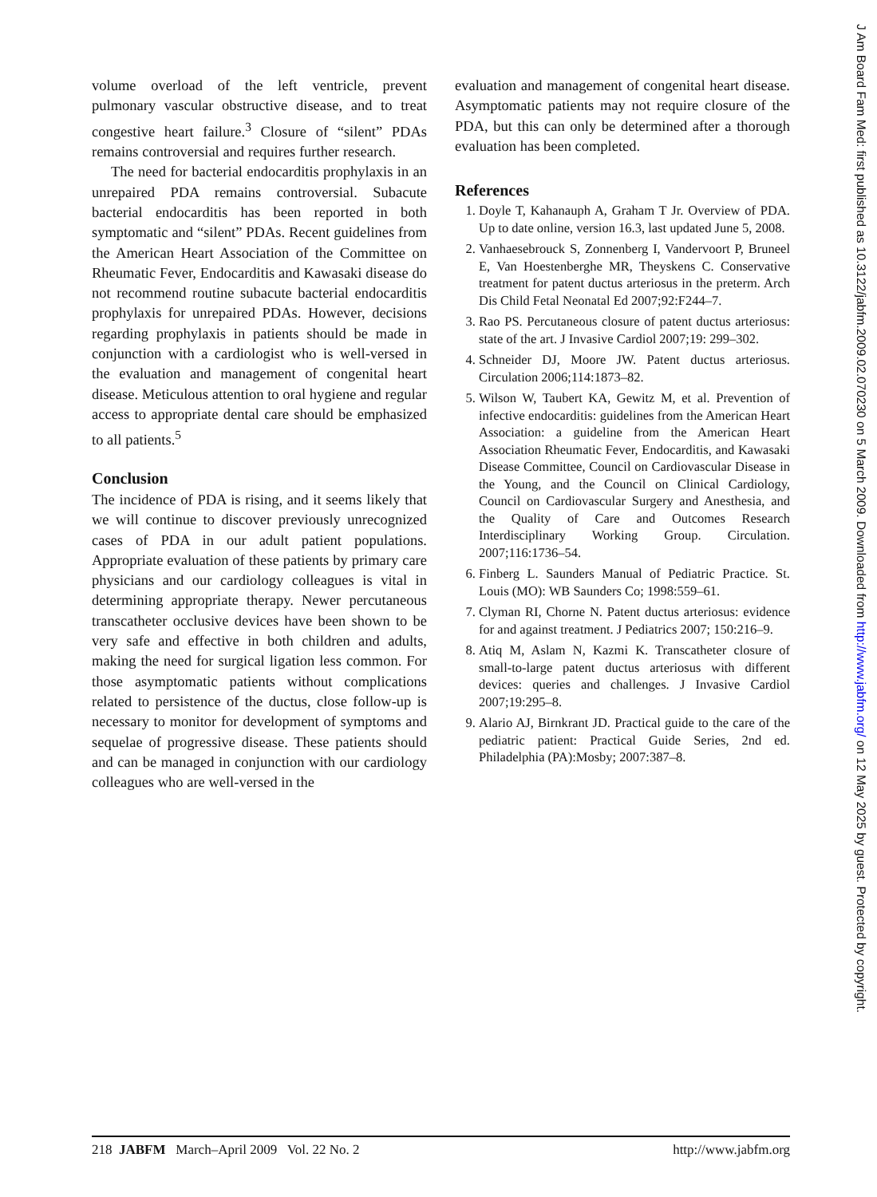volume overload of the left ventricle, prevent pulmonary vascular obstructive disease, and to treat congestive heart failure.<sup>3</sup> Closure of “silent” PDAs remains controversial and requires further research.
The need for bacterial endocarditis prophylaxis in an unrepaired PDA remains controversial. Subacute bacterial endocarditis has been reported in both symptomatic and “silent” PDAs. Recent guidelines from the American Heart Association of the Committee on Rheumatic Fever, Endocarditis and Kawasaki disease do not recommend routine subacute bacterial endocarditis prophylaxis for unrepaired PDAs. However, decisions regarding prophylaxis in patients should be made in conjunction with a cardiologist who is well-versed in the evaluation and management of congenital heart disease. Meticulous attention to oral hygiene and regular access to appropriate dental care should be emphasized to all patients.<sup>5</sup>
Conclusion
The incidence of PDA is rising, and it seems likely that we will continue to discover previously unrecognized cases of PDA in our adult patient populations. Appropriate evaluation of these patients by primary care physicians and our cardiology colleagues is vital in determining appropriate therapy. Newer percutaneous transcatheter occlusive devices have been shown to be very safe and effective in both children and adults, making the need for surgical ligation less common. For those asymptomatic patients without complications related to persistence of the ductus, close follow-up is necessary to monitor for development of symptoms and sequelae of progressive disease. These patients should and can be managed in conjunction with our cardiology colleagues who are well-versed in the
evaluation and management of congenital heart disease. Asymptomatic patients may not require closure of the PDA, but this can only be determined after a thorough evaluation has been completed.
References
1. Doyle T, Kahanauph A, Graham T Jr. Overview of PDA. Up to date online, version 16.3, last updated June 5, 2008.
2. Vanhaesebrouck S, Zonnenberg I, Vandervoort P, Bruneel E, Van Hoestenberghe MR, Theyskens C. Conservative treatment for patent ductus arteriosus in the preterm. Arch Dis Child Fetal Neonatal Ed 2007;92:F244–7.
3. Rao PS. Percutaneous closure of patent ductus arteriosus: state of the art. J Invasive Cardiol 2007;19: 299–302.
4. Schneider DJ, Moore JW. Patent ductus arteriosus. Circulation 2006;114:1873–82.
5. Wilson W, Taubert KA, Gewitz M, et al. Prevention of infective endocarditis: guidelines from the American Heart Association: a guideline from the American Heart Association Rheumatic Fever, Endocarditis, and Kawasaki Disease Committee, Council on Cardiovascular Disease in the Young, and the Council on Clinical Cardiology, Council on Cardiovascular Surgery and Anesthesia, and the Quality of Care and Outcomes Research Interdisciplinary Working Group. Circulation. 2007;116:1736–54.
6. Finberg L. Saunders Manual of Pediatric Practice. St. Louis (MO): WB Saunders Co; 1998:559–61.
7. Clyman RI, Chorne N. Patent ductus arteriosus: evidence for and against treatment. J Pediatrics 2007; 150:216–9.
8. Atiq M, Aslam N, Kazmi K. Transcatheter closure of small-to-large patent ductus arteriosus with different devices: queries and challenges. J Invasive Cardiol 2007;19:295–8.
9. Alario AJ, Birnkrant JD. Practical guide to the care of the pediatric patient: Practical Guide Series, 2nd ed. Philadelphia (PA):Mosby; 2007:387–8.
218 JABFM March–April 2009 Vol. 22 No. 2 http://www.jabfm.org
J Am Board Fam Med: first published as 10.3122/jabfm.2009.02.070230 on 5 March 2009. Downloaded from http://www.jabfm.org/ on 12 May 2025 by guest. Protected by copyright.